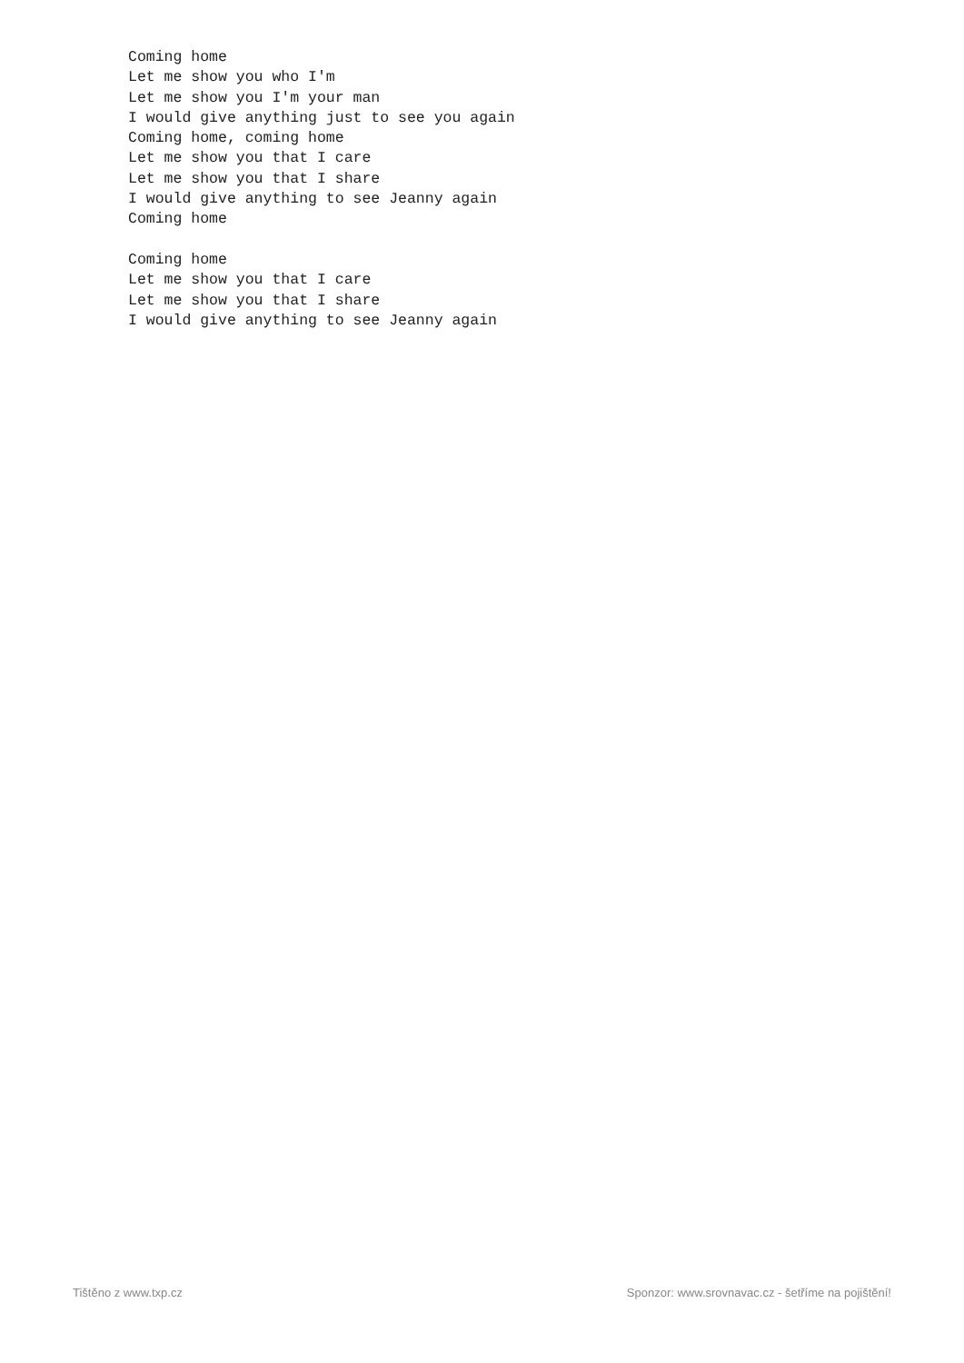Coming home
Let me show you who I'm
Let me show you I'm your man
I would give anything just to see you again
Coming home, coming home
Let me show you that I care
Let me show you that I share
I would give anything to see Jeanny again
Coming home

Coming home
Let me show you that I care
Let me show you that I share
I would give anything to see Jeanny again
Tištěno z www.txp.cz Sponzor: www.srovnavac.cz - šetříme na pojištění!